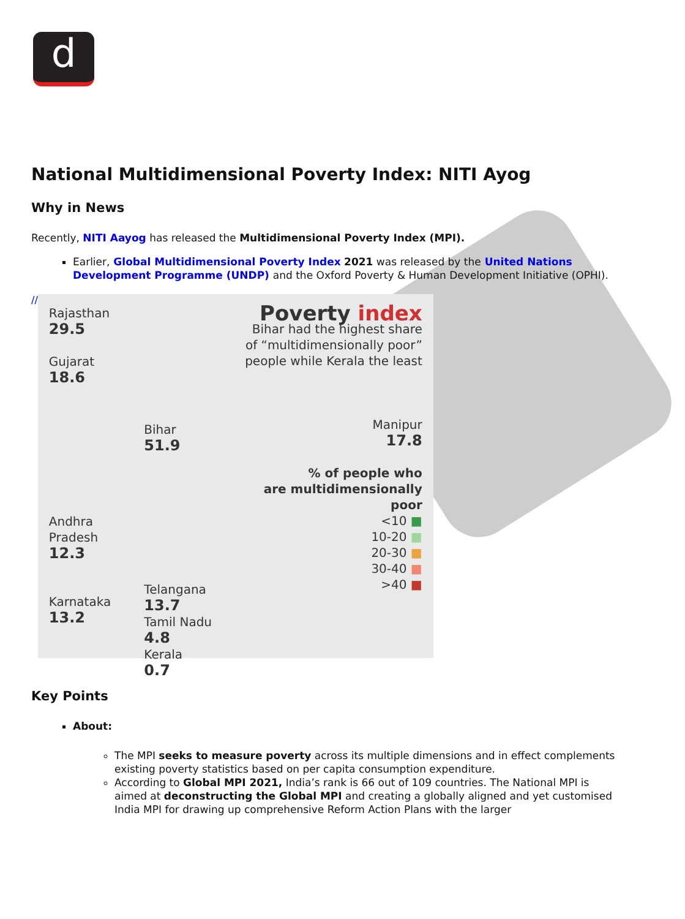d
National Multidimensional Poverty Index: NITI Ayog
Why in News
Recently, NITI Aayog has released the Multidimensional Poverty Index (MPI).
Earlier, Global Multidimensional Poverty Index 2021 was released by the United Nations Development Programme (UNDP) and the Oxford Poverty & Human Development Initiative (OPHI).
//
Rajasthan
29.5
Gujarat
18.6
Andhra
Pradesh
12.3
Karnataka
13.2
Bihar
51.9
Telangana
13.7
Tamil Nadu
4.8
Kerala
0.7
Poverty index
Bihar had the highest share
of “multidimensionally poor”
people while Kerala the least
Manipur
17.8
% of people who
are multidimensionally
poor
<10 ■
10-20 ■
20-30 ■
30-40 ■
>40 ■
Key Points
About:
The MPI seeks to measure poverty across its multiple dimensions and in effect complements existing poverty statistics based on per capita consumption expenditure.
According to Global MPI 2021, India’s rank is 66 out of 109 countries. The National MPI is aimed at deconstructing the Global MPI and creating a globally aligned and yet customised India MPI for drawing up comprehensive Reform Action Plans with the larger